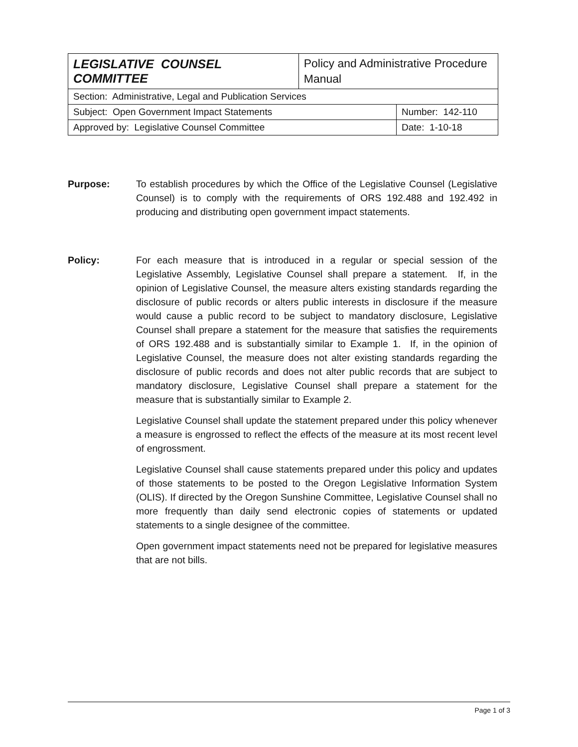| LEGISLATIVE COUNSEL COMMITTEE | Policy and Administrative Procedure Manual | |
| Section: Administrative, Legal and Publication Services | | |
| Subject: Open Government Impact Statements | | Number: 142-110 |
| Approved by: Legislative Counsel Committee | | Date: 1-10-18 |
Purpose: To establish procedures by which the Office of the Legislative Counsel (Legislative Counsel) is to comply with the requirements of ORS 192.488 and 192.492 in producing and distributing open government impact statements.
Policy: For each measure that is introduced in a regular or special session of the Legislative Assembly, Legislative Counsel shall prepare a statement. If, in the opinion of Legislative Counsel, the measure alters existing standards regarding the disclosure of public records or alters public interests in disclosure if the measure would cause a public record to be subject to mandatory disclosure, Legislative Counsel shall prepare a statement for the measure that satisfies the requirements of ORS 192.488 and is substantially similar to Example 1. If, in the opinion of Legislative Counsel, the measure does not alter existing standards regarding the disclosure of public records and does not alter public records that are subject to mandatory disclosure, Legislative Counsel shall prepare a statement for the measure that is substantially similar to Example 2.
Legislative Counsel shall update the statement prepared under this policy whenever a measure is engrossed to reflect the effects of the measure at its most recent level of engrossment.
Legislative Counsel shall cause statements prepared under this policy and updates of those statements to be posted to the Oregon Legislative Information System (OLIS). If directed by the Oregon Sunshine Committee, Legislative Counsel shall no more frequently than daily send electronic copies of statements or updated statements to a single designee of the committee.
Open government impact statements need not be prepared for legislative measures that are not bills.
Page 1 of 3